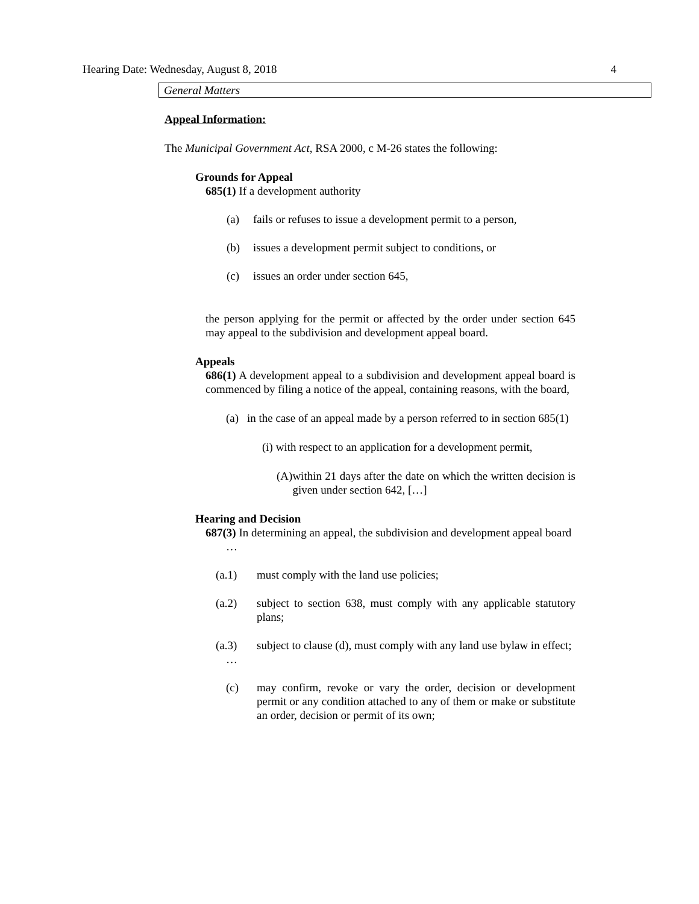Hearing Date: Wednesday, August 8, 2018 4
General Matters
Appeal Information:
The Municipal Government Act, RSA 2000, c M-26 states the following:
Grounds for Appeal
685(1) If a development authority
(a) fails or refuses to issue a development permit to a person,
(b) issues a development permit subject to conditions, or
(c) issues an order under section 645,
the person applying for the permit or affected by the order under section 645 may appeal to the subdivision and development appeal board.
Appeals
686(1) A development appeal to a subdivision and development appeal board is commenced by filing a notice of the appeal, containing reasons, with the board,
(a) in the case of an appeal made by a person referred to in section 685(1)
(i) with respect to an application for a development permit,
(A) within 21 days after the date on which the written decision is given under section 642, […]
Hearing and Decision
687(3) In determining an appeal, the subdivision and development appeal board
…
(a.1) must comply with the land use policies;
(a.2) subject to section 638, must comply with any applicable statutory plans;
(a.3) subject to clause (d), must comply with any land use bylaw in effect;
…
(c) may confirm, revoke or vary the order, decision or development permit or any condition attached to any of them or make or substitute an order, decision or permit of its own;